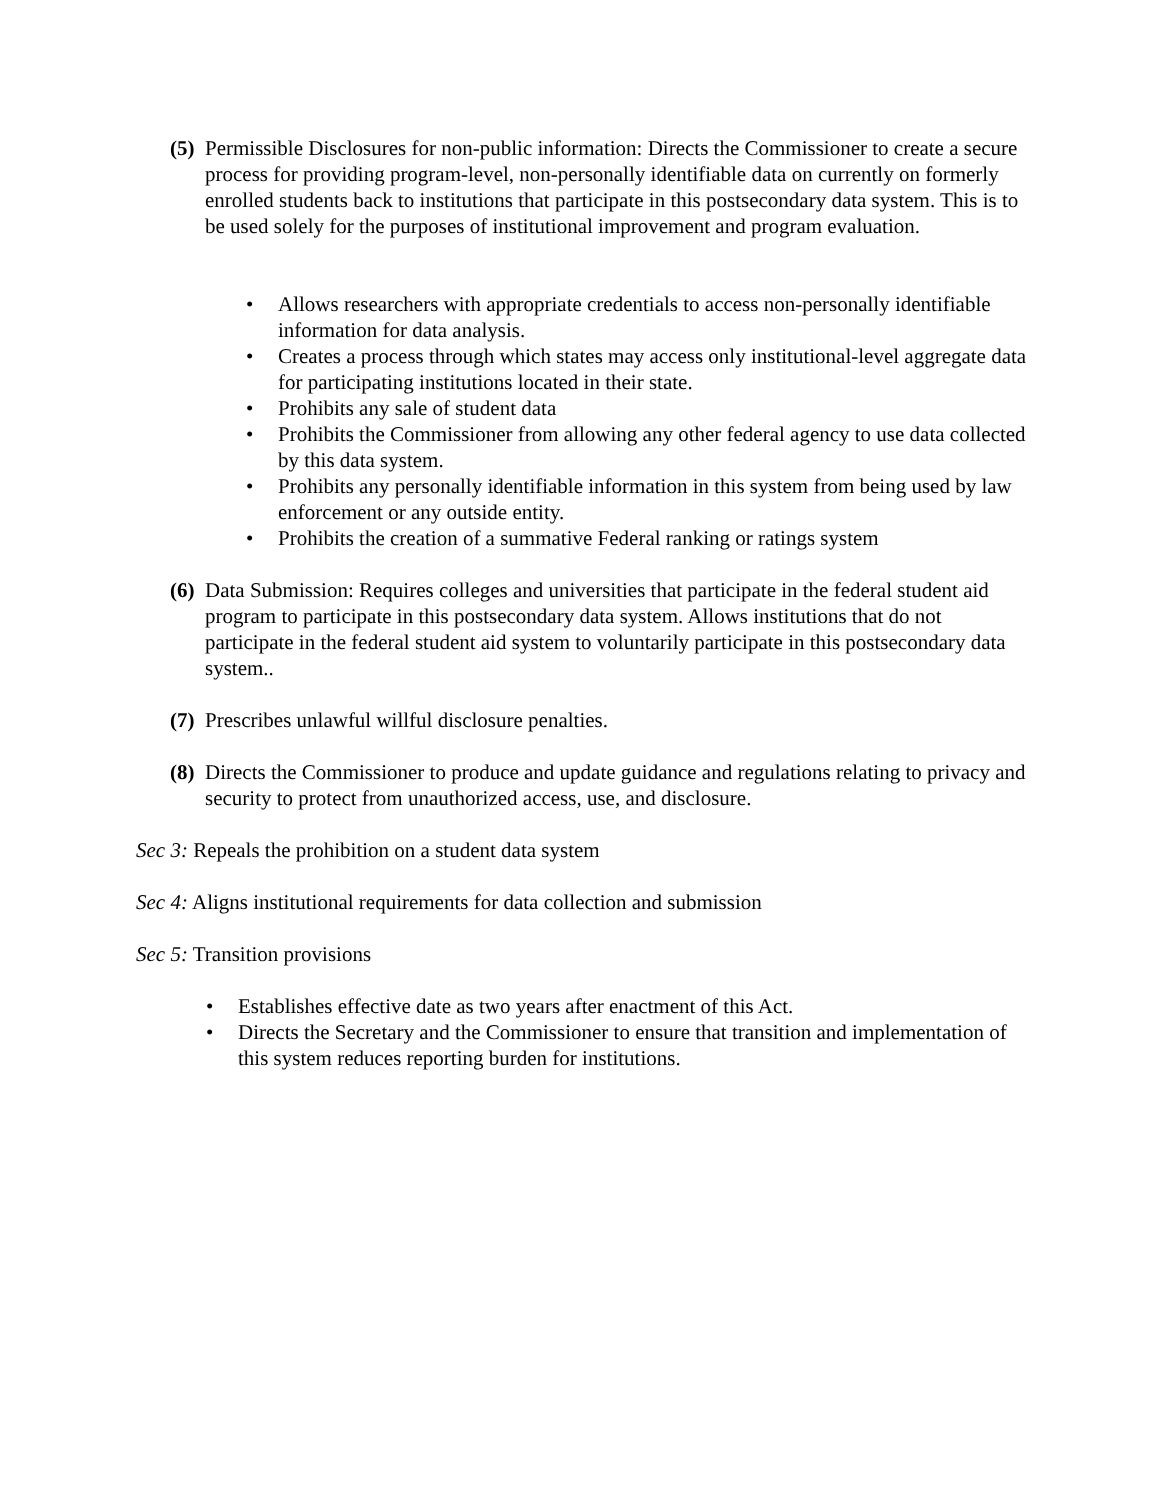(5)
Permissible Disclosures for non-public information: Directs the Commissioner to create a secure process for providing program-level, non-personally identifiable data on currently on formerly enrolled students back to institutions that participate in this postsecondary data system. This is to be used solely for the purposes of institutional improvement and program evaluation.
• Allows researchers with appropriate credentials to access non-personally identifiable information for data analysis.
• Creates a process through which states may access only institutional-level aggregate data for participating institutions located in their state.
• Prohibits any sale of student data
• Prohibits the Commissioner from allowing any other federal agency to use data collected by this data system.
• Prohibits any personally identifiable information in this system from being used by law enforcement or any outside entity.
• Prohibits the creation of a summative Federal ranking or ratings system
(6)
Data Submission: Requires colleges and universities that participate in the federal student aid program to participate in this postsecondary data system. Allows institutions that do not participate in the federal student aid system to voluntarily participate in this postsecondary data system..
(7)
Prescribes unlawful willful disclosure penalties.
(8)
Directs the Commissioner to produce and update guidance and regulations relating to privacy and security to protect from unauthorized access, use, and disclosure.
Sec 3: Repeals the prohibition on a student data system
Sec 4: Aligns institutional requirements for data collection and submission
Sec 5: Transition provisions
• Establishes effective date as two years after enactment of this Act.
• Directs the Secretary and the Commissioner to ensure that transition and implementation of this system reduces reporting burden for institutions.